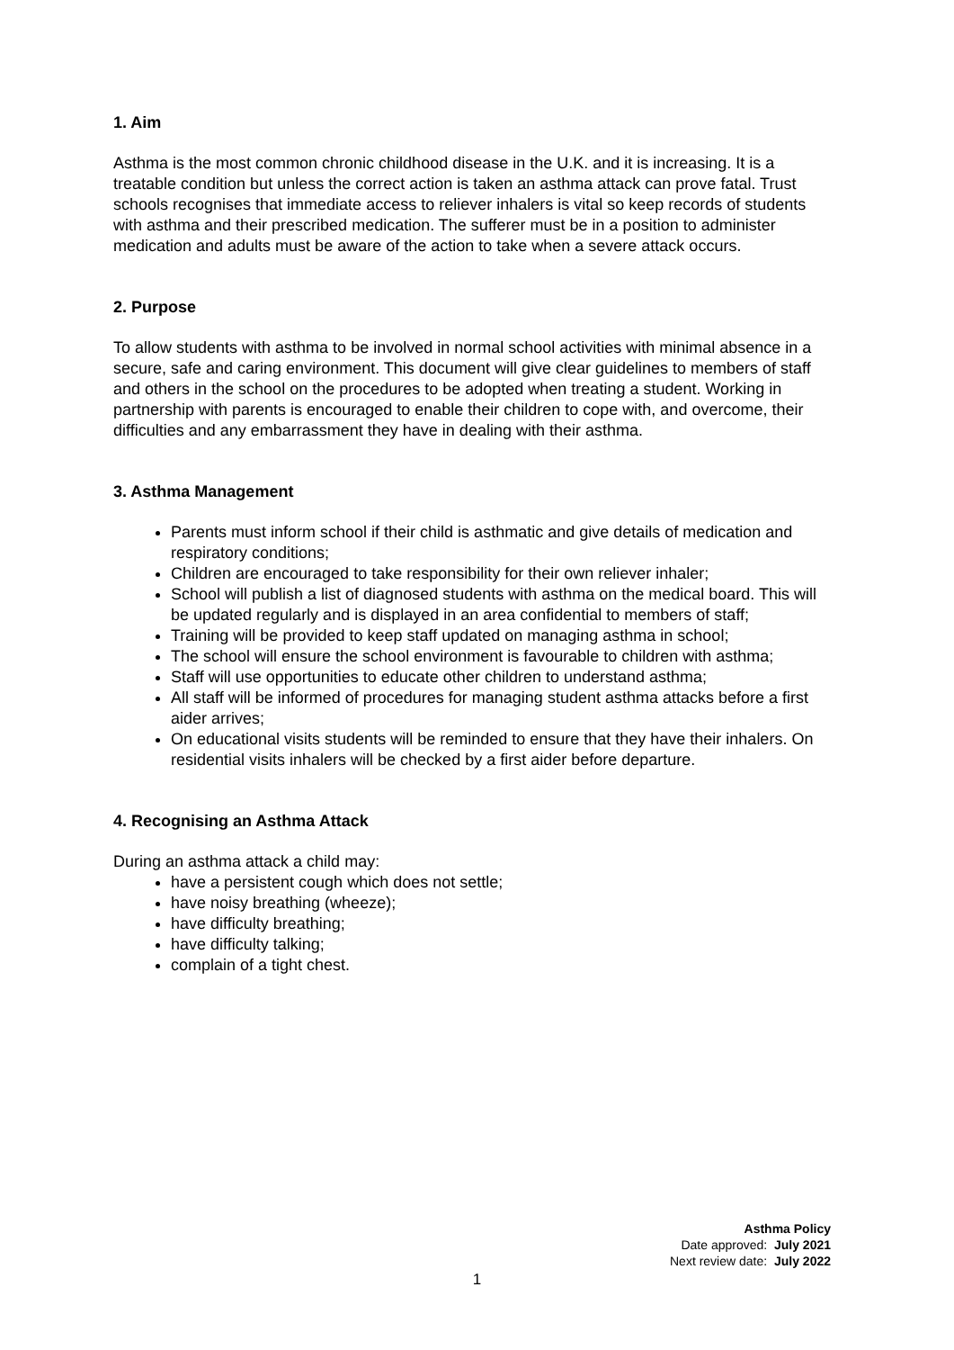1. Aim
Asthma is the most common chronic childhood disease in the U.K. and it is increasing. It is a treatable condition but unless the correct action is taken an asthma attack can prove fatal. Trust schools recognises that immediate access to reliever inhalers is vital so keep records of students with asthma and their prescribed medication. The sufferer must be in a position to administer medication and adults must be aware of the action to take when a severe attack occurs.
2. Purpose
To allow students with asthma to be involved in normal school activities with minimal absence in a secure, safe and caring environment. This document will give clear guidelines to members of staff and others in the school on the procedures to be adopted when treating a student. Working in partnership with parents is encouraged to enable their children to cope with, and overcome, their difficulties and any embarrassment they have in dealing with their asthma.
3. Asthma Management
Parents must inform school if their child is asthmatic and give details of medication and respiratory conditions;
Children are encouraged to take responsibility for their own reliever inhaler;
School will publish a list of diagnosed students with asthma on the medical board. This will be updated regularly and is displayed in an area confidential to members of staff;
Training will be provided to keep staff updated on managing asthma in school;
The school will ensure the school environment is favourable to children with asthma;
Staff will use opportunities to educate other children to understand asthma;
All staff will be informed of procedures for managing student asthma attacks before a first aider arrives;
On educational visits students will be reminded to ensure that they have their inhalers. On residential visits inhalers will be checked by a first aider before departure.
4. Recognising an Asthma Attack
During an asthma attack a child may:
have a persistent cough which does not settle;
have noisy breathing (wheeze);
have difficulty breathing;
have difficulty talking;
complain of a tight chest.
Asthma Policy
Date approved: July 2021
Next review date: July 2022
1